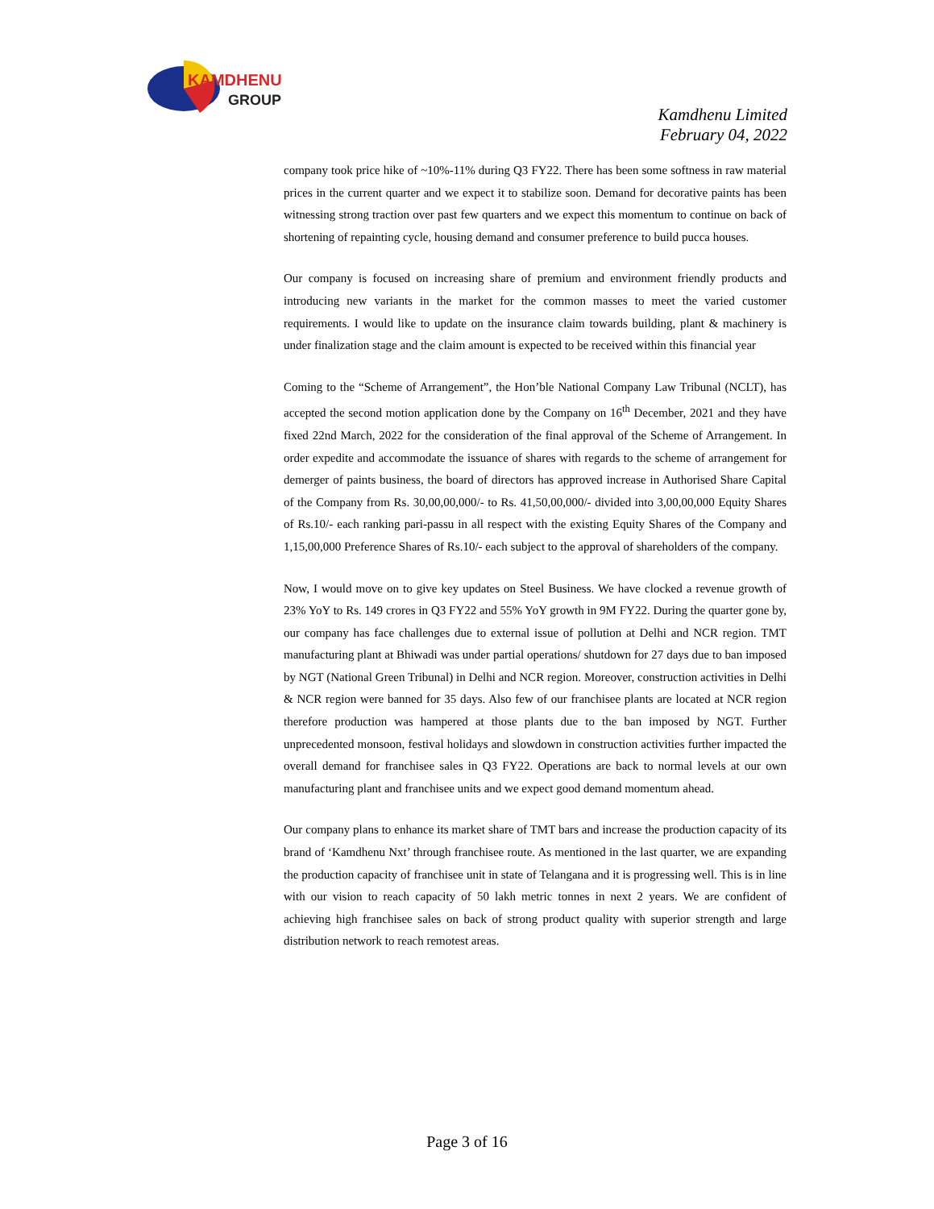KAMDHENU
GROUP
Kamdhenu Limited
February 04, 2022
company took price hike of ~10%-11% during Q3 FY22. There has been some softness in raw material prices in the current quarter and we expect it to stabilize soon. Demand for decorative paints has been witnessing strong traction over past few quarters and we expect this momentum to continue on back of shortening of repainting cycle, housing demand and consumer preference to build pucca houses.
Our company is focused on increasing share of premium and environment friendly products and introducing new variants in the market for the common masses to meet the varied customer requirements. I would like to update on the insurance claim towards building, plant & machinery is under finalization stage and the claim amount is expected to be received within this financial year
Coming to the “Scheme of Arrangement”, the Hon’ble National Company Law Tribunal (NCLT), has accepted the second motion application done by the Company on 16<sup>th</sup> December, 2021 and they have fixed 22nd March, 2022 for the consideration of the final approval of the Scheme of Arrangement. In order expedite and accommodate the issuance of shares with regards to the scheme of arrangement for demerger of paints business, the board of directors has approved increase in Authorised Share Capital of the Company from Rs. 30,00,00,000/- to Rs. 41,50,00,000/- divided into 3,00,00,000 Equity Shares of Rs.10/- each ranking pari-passu in all respect with the existing Equity Shares of the Company and 1,15,00,000 Preference Shares of Rs.10/- each subject to the approval of shareholders of the company.
Now, I would move on to give key updates on Steel Business. We have clocked a revenue growth of 23% YoY to Rs. 149 crores in Q3 FY22 and 55% YoY growth in 9M FY22. During the quarter gone by, our company has face challenges due to external issue of pollution at Delhi and NCR region. TMT manufacturing plant at Bhiwadi was under partial operations/ shutdown for 27 days due to ban imposed by NGT (National Green Tribunal) in Delhi and NCR region. Moreover, construction activities in Delhi & NCR region were banned for 35 days. Also few of our franchisee plants are located at NCR region therefore production was hampered at those plants due to the ban imposed by NGT. Further unprecedented monsoon, festival holidays and slowdown in construction activities further impacted the overall demand for franchisee sales in Q3 FY22. Operations are back to normal levels at our own manufacturing plant and franchisee units and we expect good demand momentum ahead.
Our company plans to enhance its market share of TMT bars and increase the production capacity of its brand of ‘Kamdhenu Nxt’ through franchisee route. As mentioned in the last quarter, we are expanding the production capacity of franchisee unit in state of Telangana and it is progressing well. This is in line with our vision to reach capacity of 50 lakh metric tonnes in next 2 years. We are confident of achieving high franchisee sales on back of strong product quality with superior strength and large distribution network to reach remotest areas.
Page 3 of 16